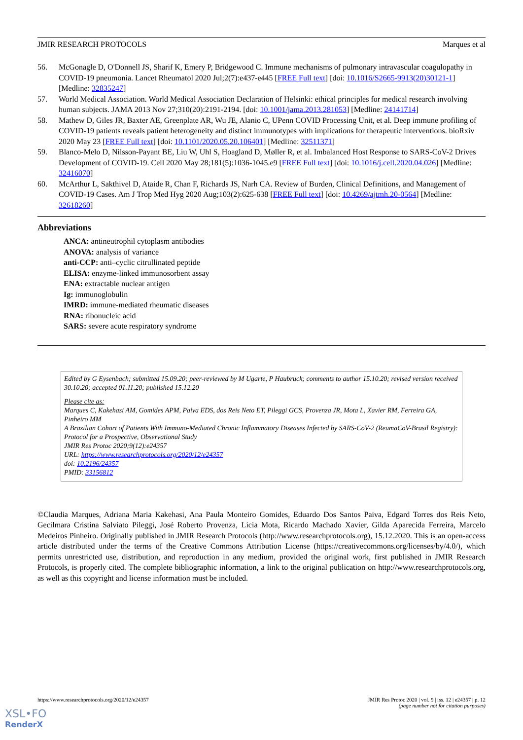JMIR RESEARCH PROTOCOLS Marques et al
56. McGonagle D, O'Donnell JS, Sharif K, Emery P, Bridgewood C. Immune mechanisms of pulmonary intravascular coagulopathy in COVID-19 pneumonia. Lancet Rheumatol 2020 Jul;2(7):e437-e445 [FREE Full text] [doi: 10.1016/S2665-9913(20)30121-1] [Medline: 32835247]
57. World Medical Association. World Medical Association Declaration of Helsinki: ethical principles for medical research involving human subjects. JAMA 2013 Nov 27;310(20):2191-2194. [doi: 10.1001/jama.2013.281053] [Medline: 24141714]
58. Mathew D, Giles JR, Baxter AE, Greenplate AR, Wu JE, Alanio C, UPenn COVID Processing Unit, et al. Deep immune profiling of COVID-19 patients reveals patient heterogeneity and distinct immunotypes with implications for therapeutic interventions. bioRxiv 2020 May 23 [FREE Full text] [doi: 10.1101/2020.05.20.106401] [Medline: 32511371]
59. Blanco-Melo D, Nilsson-Payant BE, Liu W, Uhl S, Hoagland D, Møller R, et al. Imbalanced Host Response to SARS-CoV-2 Drives Development of COVID-19. Cell 2020 May 28;181(5):1036-1045.e9 [FREE Full text] [doi: 10.1016/j.cell.2020.04.026] [Medline: 32416070]
60. McArthur L, Sakthivel D, Ataide R, Chan F, Richards JS, Narh CA. Review of Burden, Clinical Definitions, and Management of COVID-19 Cases. Am J Trop Med Hyg 2020 Aug;103(2):625-638 [FREE Full text] [doi: 10.4269/ajtmh.20-0564] [Medline: 32618260]
Abbreviations
ANCA: antineutrophil cytoplasm antibodies
ANOVA: analysis of variance
anti-CCP: anti–cyclic citrullinated peptide
ELISA: enzyme-linked immunosorbent assay
ENA: extractable nuclear antigen
Ig: immunoglobulin
IMRD: immune-mediated rheumatic diseases
RNA: ribonucleic acid
SARS: severe acute respiratory syndrome
Edited by G Eysenbach; submitted 15.09.20; peer-reviewed by M Ugarte, P Haubruck; comments to author 15.10.20; revised version received 30.10.20; accepted 01.11.20; published 15.12.20
Please cite as:
Marques C, Kakehasi AM, Gomides APM, Paiva EDS, dos Reis Neto ET, Pileggi GCS, Provenza JR, Mota L, Xavier RM, Ferreira GA, Pinheiro MM
A Brazilian Cohort of Patients With Immuno-Mediated Chronic Inflammatory Diseases Infected by SARS-CoV-2 (ReumaCoV-Brasil Registry): Protocol for a Prospective, Observational Study
JMIR Res Protoc 2020;9(12):e24357
URL: https://www.researchprotocols.org/2020/12/e24357
doi: 10.2196/24357
PMID: 33156812
©Claudia Marques, Adriana Maria Kakehasi, Ana Paula Monteiro Gomides, Eduardo Dos Santos Paiva, Edgard Torres dos Reis Neto, Gecilmara Cristina Salviato Pileggi, José Roberto Provenza, Licia Mota, Ricardo Machado Xavier, Gilda Aparecida Ferreira, Marcelo Medeiros Pinheiro. Originally published in JMIR Research Protocols (http://www.researchprotocols.org), 15.12.2020. This is an open-access article distributed under the terms of the Creative Commons Attribution License (https://creativecommons.org/licenses/by/4.0/), which permits unrestricted use, distribution, and reproduction in any medium, provided the original work, first published in JMIR Research Protocols, is properly cited. The complete bibliographic information, a link to the original publication on http://www.researchprotocols.org, as well as this copyright and license information must be included.
https://www.researchprotocols.org/2020/12/e24357 JMIR Res Protoc 2020 | vol. 9 | iss. 12 | e24357 | p. 12
(page number not for citation purposes)
XSL•FO
RenderX